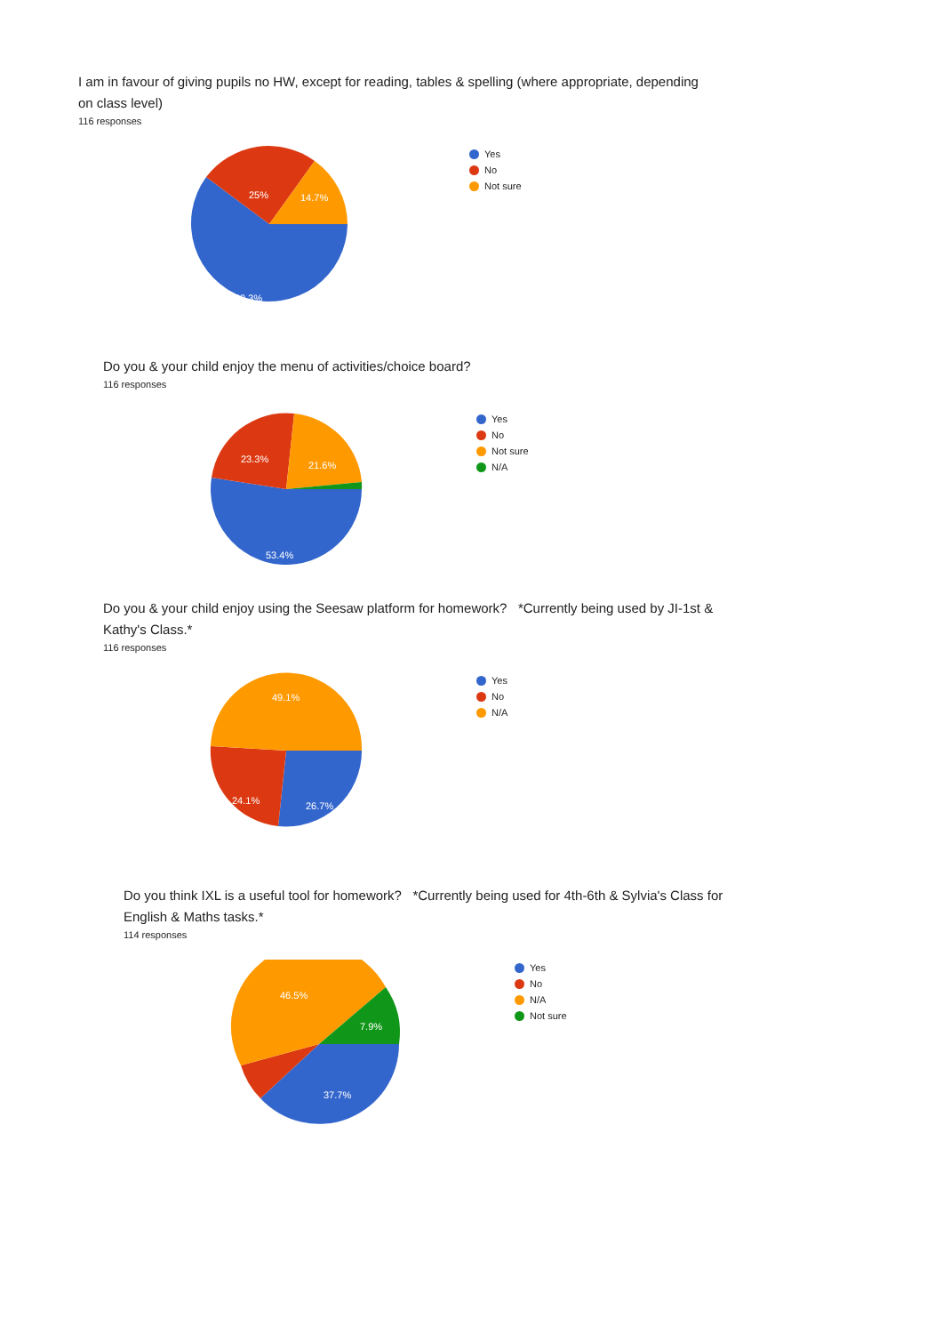I am in favour of giving pupils no HW, except for reading, tables & spelling (where appropriate, depending on class level)
116 responses
25%
14.7%
60.3%
Yes
No
Not sure
Do you & your child enjoy the menu of activities/choice board?
116 responses
23.3%
21.6%
53.4%
Yes
No
Not sure
N/A
Do you & your child enjoy using the Seesaw platform for homework? *Currently being used by JI-1st & Kathy's Class.*
116 responses
49.1%
24.1%
26.7%
Yes
No
N/A
Do you think IXL is a useful tool for homework? *Currently being used for 4th-6th & Sylvia's Class for English & Maths tasks.*
114 responses
46.5%
7.9%
37.7%
Yes
No
N/A
Not sure